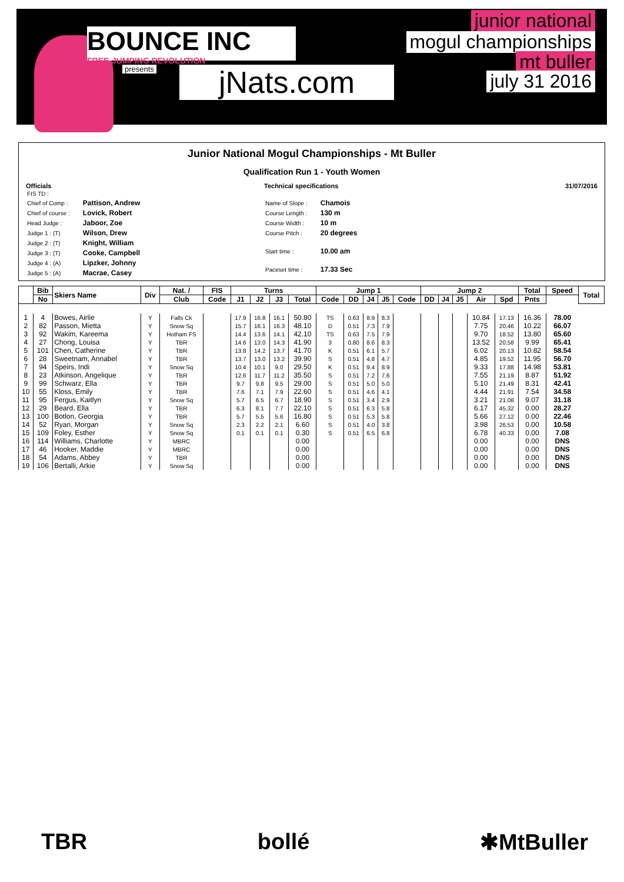BOUNCE INC
FREE-JUMPING REVOLUTION
presents jNats.com
junior national
mogul championships
mt buller
july 31 2016
Junior National Mogul Championships - Mt Buller
Qualification Run 1 - Youth Women
Officials
| FIS TD : | |
| Chief of Comp : | Pattison, Andrew |
| Chief of course : | Lovick, Robert |
| Head Judge : | Jaboor, Zoe |
| Judge 1 : (T) | Wilson, Drew |
| Judge 2 : (T) | Knight, William |
| Judge 3 : (T) | Cooke, Campbell |
| Judge 4 : (A) | Lipzker, Johnny |
| Judge 5 : (A) | Macrae, Casey |
Technical specifications
| Name of Slope : | Chamois |
| Course Length : | 130 m |
| Course Width : | 10 m |
| Course Pitch : | 20 degrees |
| Start time : | 10.00 am |
| Paceset time : | 17.33 Sec |
31/07/2016
| | Bib | Skiers Name | Div | Nat. / | FIS | Turns | | | | Jump 1 | | | | | Jump 2 | | | | | Total | Speed | Total |
| --- | --- | --- | --- | --- | --- | --- | --- | --- | --- | --- | --- | --- | --- | --- | --- | --- | --- | --- | --- | --- | --- | --- |
| | No | | | Club | Code | J1 | J2 | J3 | Total | Code | DD | J4 | J5 | Code | DD | J4 | J5 | Air | Spd | Pnts | | |
| 1 | 4 | Bowes, Airlie | Y | Falls Ck | | 17.9 | 16.8 | 16.1 | 50.80 | TS | 0.63 | 8.9 | 8.3 | | | | | 10.84 | 17.13 | 16.36 | 78.00 | |
| 2 | 82 | Passon, Mietta | Y | Snow Sq | | 15.7 | 16.1 | 16.3 | 48.10 | D | 0.51 | 7.3 | 7.9 | | | | | 7.75 | 20.46 | 10.22 | 66.07 | |
| 3 | 92 | Wakim, Kareema | Y | Hotham FS | | 14.4 | 13.6 | 14.1 | 42.10 | TS | 0.63 | 7.5 | 7.9 | | | | | 9.70 | 18.52 | 13.80 | 65.60 | |
| 4 | 27 | Chong, Louisa | Y | TBR | | 14.6 | 13.0 | 14.3 | 41.90 | 3 | 0.80 | 8.6 | 8.3 | | | | | 13.52 | 20.58 | 9.99 | 65.41 | |
| 5 | 101 | Chen, Catherine | Y | TBR | | 13.8 | 14.2 | 13.7 | 41.70 | K | 0.51 | 6.1 | 5.7 | | | | | 6.02 | 20.13 | 10.82 | 58.54 | |
| 6 | 28 | Sweetnam, Annabel | Y | TBR | | 13.7 | 13.0 | 13.2 | 39.90 | S | 0.51 | 4.8 | 4.7 | | | | | 4.85 | 19.52 | 11.95 | 56.70 | |
| 7 | 94 | Speirs, Indi | Y | Snow Sq | | 10.4 | 10.1 | 9.0 | 29.50 | K | 0.51 | 9.4 | 8.9 | | | | | 9.33 | 17.88 | 14.98 | 53.81 | |
| 8 | 23 | Atkinson, Angelique | Y | TBR | | 12.6 | 11.7 | 11.2 | 35.50 | S | 0.51 | 7.2 | 7.6 | | | | | 7.55 | 21.19 | 8.87 | 51.92 | |
| 9 | 99 | Schwarz, Ella | Y | TBR | | 9.7 | 9.8 | 9.5 | 29.00 | S | 0.51 | 5.0 | 5.0 | | | | | 5.10 | 21.49 | 8.31 | 42.41 | |
| 10 | 55 | Kloss, Emily | Y | TBR | | 7.6 | 7.1 | 7.9 | 22.60 | S | 0.51 | 4.6 | 4.1 | | | | | 4.44 | 21.91 | 7.54 | 34.58 | |
| 11 | 95 | Fergus, Kaitlyn | Y | Snow Sq | | 5.7 | 6.5 | 6.7 | 18.90 | S | 0.51 | 3.4 | 2.9 | | | | | 3.21 | 21.08 | 9.07 | 31.18 | |
| 12 | 29 | Beard, Ella | Y | TBR | | 6.3 | 8.1 | 7.7 | 22.10 | S | 0.51 | 6.3 | 5.8 | | | | | 6.17 | 45.32 | 0.00 | 28.27 | |
| 13 | 100 | Botlon, Georgia | Y | TBR | | 5.7 | 5.5 | 5.6 | 16.80 | S | 0.51 | 5.3 | 5.8 | | | | | 5.66 | 27.12 | 0.00 | 22.46 | |
| 14 | 52 | Ryan, Morgan | Y | Snow Sq | | 2.3 | 2.2 | 2.1 | 6.60 | S | 0.51 | 4.0 | 3.8 | | | | | 3.98 | 26.53 | 0.00 | 10.58 | |
| 15 | 109 | Foley, Esther | Y | Snow Sq | | 0.1 | 0.1 | 0.1 | 0.30 | S | 0.51 | 6.5 | 6.8 | | | | | 6.78 | 40.33 | 0.00 | 7.08 | |
| 16 | 114 | Williams, Charlotte | Y | MBRC | | | | | 0.00 | | | | | | | | | 0.00 | | 0.00 | DNS | |
| 17 | 46 | Hooker, Maddie | Y | MBRC | | | | | 0.00 | | | | | | | | | 0.00 | | 0.00 | DNS | |
| 18 | 54 | Adams, Abbey | Y | TBR | | | | | 0.00 | | | | | | | | | 0.00 | | 0.00 | DNS | |
| 19 | 106 | Bertalli, Arkie | Y | Snow Sq | | | | | 0.00 | | | | | | | | | 0.00 | | 0.00 | DNS | |
TBR bollé ✱MtBuller